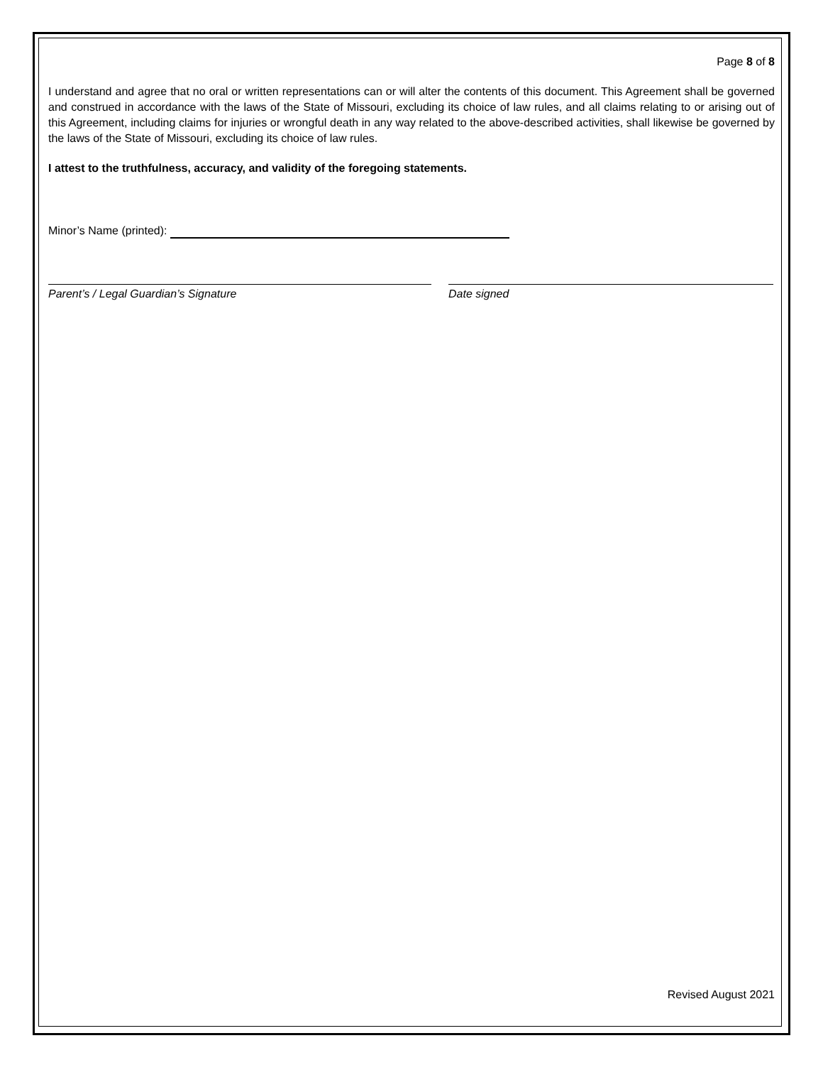Page 8 of 8
I understand and agree that no oral or written representations can or will alter the contents of this document. This Agreement shall be governed and construed in accordance with the laws of the State of Missouri, excluding its choice of law rules, and all claims relating to or arising out of this Agreement, including claims for injuries or wrongful death in any way related to the above-described activities, shall likewise be governed by the laws of the State of Missouri, excluding its choice of law rules.
I attest to the truthfulness, accuracy, and validity of the foregoing statements.
Minor’s Name (printed):
Parent’s / Legal Guardian’s Signature Date signed
Revised August 2021